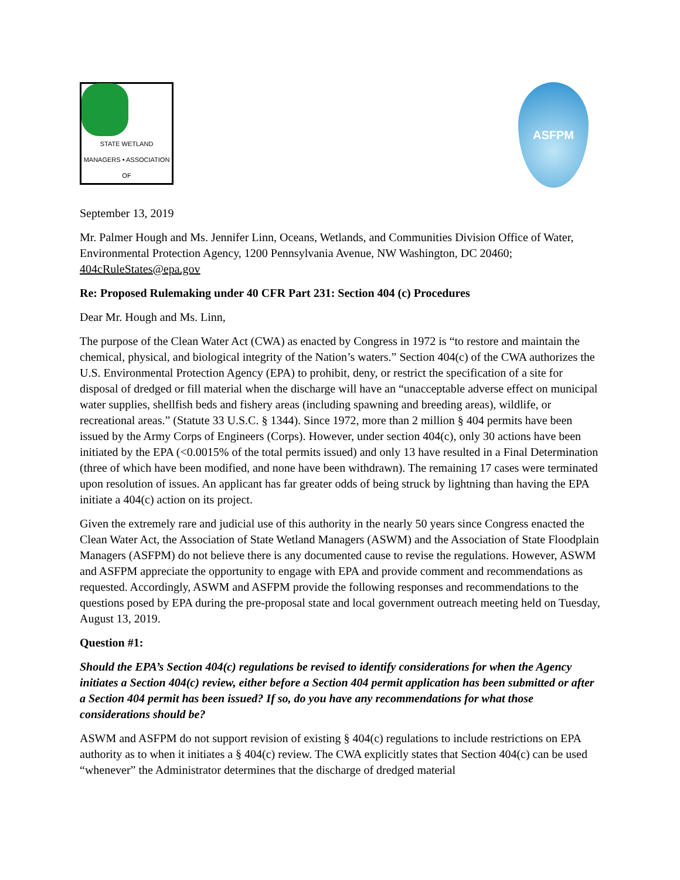STATE WETLAND MANAGERS • ASSOCIATION OF
ASFPM
September 13, 2019
Mr. Palmer Hough and Ms. Jennifer Linn, Oceans, Wetlands, and Communities Division Office of Water, Environmental Protection Agency, 1200 Pennsylvania Avenue, NW Washington, DC 20460; 404cRuleStates@epa.gov
Re: Proposed Rulemaking under 40 CFR Part 231: Section 404 (c) Procedures
Dear Mr. Hough and Ms. Linn,
The purpose of the Clean Water Act (CWA) as enacted by Congress in 1972 is “to restore and maintain the chemical, physical, and biological integrity of the Nation’s waters.” Section 404(c) of the CWA authorizes the U.S. Environmental Protection Agency (EPA) to prohibit, deny, or restrict the specification of a site for disposal of dredged or fill material when the discharge will have an “unacceptable adverse effect on municipal water supplies, shellfish beds and fishery areas (including spawning and breeding areas), wildlife, or recreational areas.” (Statute 33 U.S.C. § 1344). Since 1972, more than 2 million § 404 permits have been issued by the Army Corps of Engineers (Corps). However, under section 404(c), only 30 actions have been initiated by the EPA (<0.0015% of the total permits issued) and only 13 have resulted in a Final Determination (three of which have been modified, and none have been withdrawn). The remaining 17 cases were terminated upon resolution of issues. An applicant has far greater odds of being struck by lightning than having the EPA initiate a 404(c) action on its project.
Given the extremely rare and judicial use of this authority in the nearly 50 years since Congress enacted the Clean Water Act, the Association of State Wetland Managers (ASWM) and the Association of State Floodplain Managers (ASFPM) do not believe there is any documented cause to revise the regulations. However, ASWM and ASFPM appreciate the opportunity to engage with EPA and provide comment and recommendations as requested. Accordingly, ASWM and ASFPM provide the following responses and recommendations to the questions posed by EPA during the pre-proposal state and local government outreach meeting held on Tuesday, August 13, 2019.
Question #1:
Should the EPA’s Section 404(c) regulations be revised to identify considerations for when the Agency initiates a Section 404(c) review, either before a Section 404 permit application has been submitted or after a Section 404 permit has been issued? If so, do you have any recommendations for what those considerations should be?
ASWM and ASFPM do not support revision of existing § 404(c) regulations to include restrictions on EPA authority as to when it initiates a § 404(c) review. The CWA explicitly states that Section 404(c) can be used “whenever” the Administrator determines that the discharge of dredged material